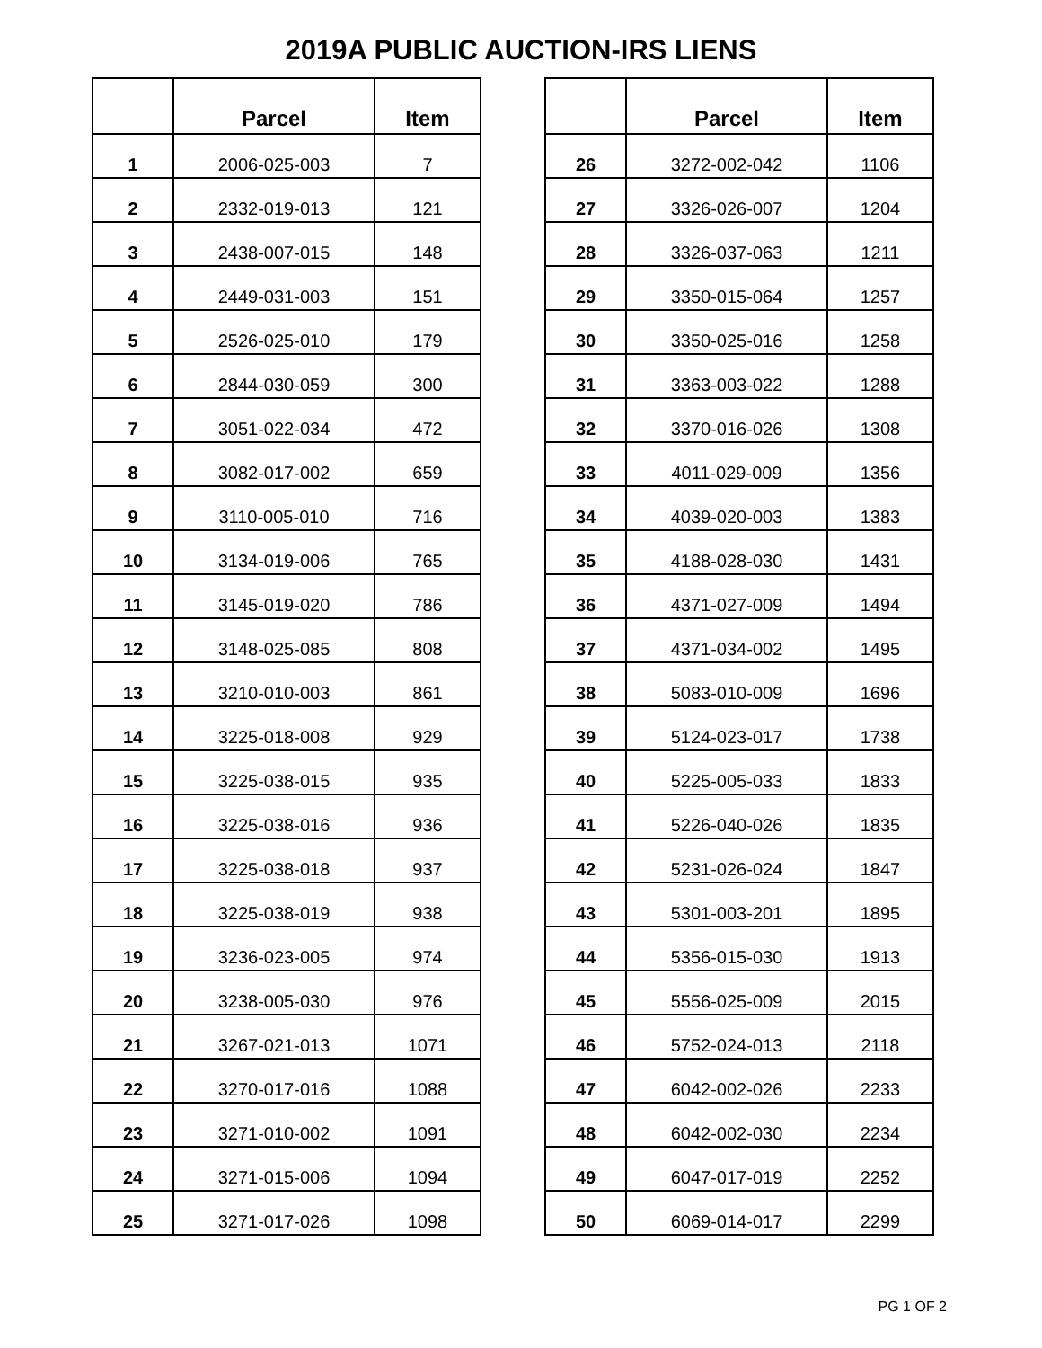2019A PUBLIC AUCTION-IRS LIENS
| | Parcel | Item |
| --- | --- | --- |
| 1 | 2006-025-003 | 7 |
| 2 | 2332-019-013 | 121 |
| 3 | 2438-007-015 | 148 |
| 4 | 2449-031-003 | 151 |
| 5 | 2526-025-010 | 179 |
| 6 | 2844-030-059 | 300 |
| 7 | 3051-022-034 | 472 |
| 8 | 3082-017-002 | 659 |
| 9 | 3110-005-010 | 716 |
| 10 | 3134-019-006 | 765 |
| 11 | 3145-019-020 | 786 |
| 12 | 3148-025-085 | 808 |
| 13 | 3210-010-003 | 861 |
| 14 | 3225-018-008 | 929 |
| 15 | 3225-038-015 | 935 |
| 16 | 3225-038-016 | 936 |
| 17 | 3225-038-018 | 937 |
| 18 | 3225-038-019 | 938 |
| 19 | 3236-023-005 | 974 |
| 20 | 3238-005-030 | 976 |
| 21 | 3267-021-013 | 1071 |
| 22 | 3270-017-016 | 1088 |
| 23 | 3271-010-002 | 1091 |
| 24 | 3271-015-006 | 1094 |
| 25 | 3271-017-026 | 1098 |
| | Parcel | Item |
| --- | --- | --- |
| 26 | 3272-002-042 | 1106 |
| 27 | 3326-026-007 | 1204 |
| 28 | 3326-037-063 | 1211 |
| 29 | 3350-015-064 | 1257 |
| 30 | 3350-025-016 | 1258 |
| 31 | 3363-003-022 | 1288 |
| 32 | 3370-016-026 | 1308 |
| 33 | 4011-029-009 | 1356 |
| 34 | 4039-020-003 | 1383 |
| 35 | 4188-028-030 | 1431 |
| 36 | 4371-027-009 | 1494 |
| 37 | 4371-034-002 | 1495 |
| 38 | 5083-010-009 | 1696 |
| 39 | 5124-023-017 | 1738 |
| 40 | 5225-005-033 | 1833 |
| 41 | 5226-040-026 | 1835 |
| 42 | 5231-026-024 | 1847 |
| 43 | 5301-003-201 | 1895 |
| 44 | 5356-015-030 | 1913 |
| 45 | 5556-025-009 | 2015 |
| 46 | 5752-024-013 | 2118 |
| 47 | 6042-002-026 | 2233 |
| 48 | 6042-002-030 | 2234 |
| 49 | 6047-017-019 | 2252 |
| 50 | 6069-014-017 | 2299 |
PG 1 OF 2